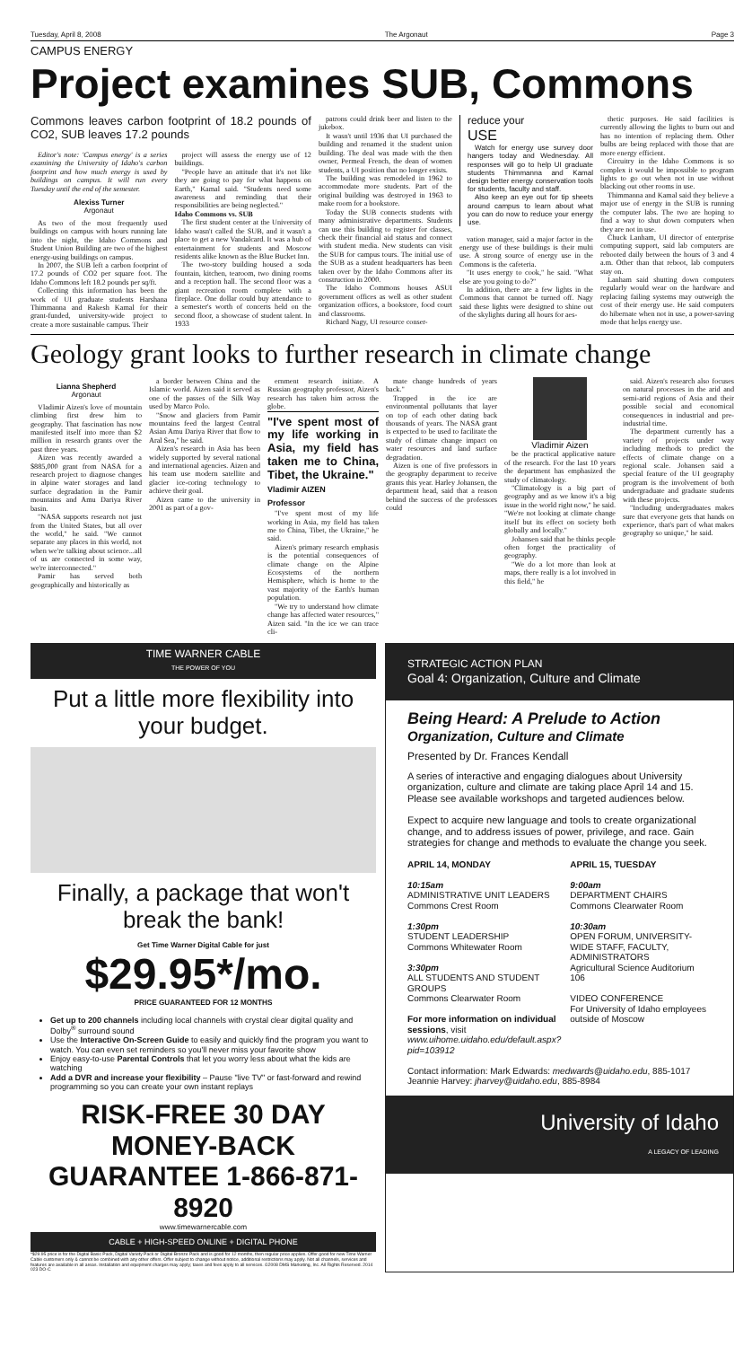Tuesday, April 8, 2008 The Argonaut Page 3
CAMPUS ENERGY
Project examines SUB, Commons
Commons leaves carbon footprint of 18.2 pounds of CO2, SUB leaves 17.2 pounds
Editor's note: 'Campus energy' is a series examining the University of Idaho's carbon footprint and how much energy is used by buildings on campus. It will run every Tuesday until the end of the semester.
Alexiss Turner
Argonaut
As two of the most frequently used buildings on campus with hours running late into the night, the Idaho Commons and Student Union Building are two of the highest energy-using buildings on campus.
In 2007, the SUB left a carbon footprint of 17.2 pounds of CO2 per square foot. The Idaho Commons left 18.2 pounds per sq/ft.
Collecting this information has been the work of UI graduate students Harshana Thimmanna and Rakesh Kamal for their grant-funded, university-wide project to create a more sustainable campus. Their
project will assess the energy use of 12 buildings.
"People have an attitude that it's not like they are going to pay for what happens on Earth," Kamal said. "Students need some awareness and reminding that their responsibilities are being neglected."
Idaho Commons vs. SUB
The first student center at the University of Idaho wasn't called the SUB, and it wasn't a place to get a new Vandalcard. It was a hub of entertainment for students and Moscow residents alike known as the Blue Bucket Inn.
The two-story building housed a soda fountain, kitchen, tearoom, two dining rooms and a reception hall. The second floor was a giant recreation room complete with a fireplace. One dollar could buy attendance to a semester's worth of concerts held on the second floor, a showcase of student talent. In 1933
patrons could drink beer and listen to the jukebox.
It wasn't until 1936 that UI purchased the building and renamed it the student union building. The deal was made with the then owner, Permeal French, the dean of women students, a UI position that no longer exists.
The building was remodeled in 1962 to accommodate more students. Part of the original building was destroyed in 1963 to make room for a bookstore.
Today the SUB connects students with many administrative departments. Students can use this building to register for classes, check their financial aid status and connect with student media. New students can visit the SUB for campus tours. The initial use of the SUB as a student headquarters has been taken over by the Idaho Commons after its construction in 2000.
The Idaho Commons houses ASUI government offices as well as other student organization offices, a bookstore, food court and classrooms.
Richard Nagy, UI resource conser-
reduce your
USE
Watch for energy use survey door hangers today and Wednesday. All responses will go to help UI graduate students Thimmanna and Kamal design better energy conservation tools for students, faculty and staff.
Also keep an eye out for tip sheets around campus to learn about what you can do now to reduce your energy use.
vation manager, said a major factor in the energy use of these buildings is their multi use. A strong source of energy use in the Commons is the cafeteria.
"It uses energy to cook," he said. "What else are you going to do?"
In addition, there are a few lights in the Commons that cannot be turned off. Nagy said these lights were designed to shine out of the skylights during all hours for aes-
thetic purposes. He said facilities is currently allowing the lights to burn out and has no intention of replacing them. Other bulbs are being replaced with those that are more energy efficient.
Circuitry in the Idaho Commons is so complex it would be impossible to program lights to go out when not in use without blacking out other rooms in use.
Thimmanna and Kamal said they believe a major use of energy in the SUB is running the computer labs. The two are hoping to find a way to shut down computers when they are not in use.
Chuck Lanham, UI director of enterprise computing support, said lab computers are rebooted daily between the hours of 3 and 4 a.m. Other than that reboot, lab computers stay on.
Lanham said shutting down computers regularly would wear on the hardware and replacing failing systems may outweigh the cost of their energy use. He said computers do hibernate when not in use, a power-saving mode that helps energy use.
Geology grant looks to further research in climate change
Lianna Shepherd
Argonaut
Vladimir Aizen's love of mountain climbing first drew him to geography. That fascination has now manifested itself into more than $2 million in research grants over the past three years.
Aizen was recently awarded a $885,000 grant from NASA for a research project to diagnose changes in alpine water storages and land surface degradation in the Pamir mountains and Amu Dariya River basin.
"NASA supports research not just from the United States, but all over the world," he said. "We cannot separate any places in this world, not when we're talking about science...all of us are connected in some way, we're interconnected."
Pamir has served both geographically and historically as
a border between China and the Islamic world. Aizen said it served as one of the passes of the Silk Way used by Marco Polo.
"Snow and glaciers from Pamir mountains feed the largest Central Asian Amu Dariya River that flow to Aral Sea," he said.
Aizen's research in Asia has been widely supported by several national and international agencies. Aizen and his team use modern satellite and glacier ice-coring technology to achieve their goal.
Aizen came to the university in 2001 as part of a gov-
ernment research initiate. A Russian geography professor, Aizen's research has taken him across the globe.
"I've spent most of my life working in Asia, my field has taken me to China, Tibet, the Ukraine."
Vladimir AIZEN
Professor
"I've spent most of my life working in Asia, my field has taken me to China, Tibet, the Ukraine," he said.
Aizen's primary research emphasis is the potential consequences of climate change on the Alpine Ecosystems of the northern Hemisphere, which is home to the vast majority of the Earth's human population.
"We try to understand how climate change has affected water resources," Aizen said. "In the ice we can trace cli-
mate change hundreds of years back."
Trapped in the ice are environmental pollutants that layer on top of each other dating back thousands of years. The NASA grant is expected to be used to facilitate the study of climate change impact on water resources and land surface degradation.
Aizen is one of five professors in the geography department to receive grants this year. Harley Johansen, the department head, said that a reason behind the success of the professors could
Vladimir Aizen
be the practical applicative nature of the research. For the last 10 years the department has emphasized the study of climatology.
"Climatology is a big part of geography and as we know it's a big issue in the world right now," he said. "We're not looking at climate change itself but its effect on society both globally and locally."
Johansen said that he thinks people often forget the practicality of geography.
"We do a lot more than look at maps, there really is a lot involved in this field," he
said. Aizen's research also focuses on natural processes in the arid and semi-arid regions of Asia and their possible social and economical consequences in industrial and pre-industrial time.
The department currently has a variety of projects under way including methods to predict the effects of climate change on a regional scale. Johansen said a special feature of the UI geography program is the involvement of both undergraduate and graduate students with these projects.
"Including undergraduates makes sure that everyone gets that hands on experience, that's part of what makes geography so unique," he said.
TIME WARNER CABLE
THE POWER OF YOU
Put a little more flexibility into your budget.
Finally, a package that won't break the bank!
Get Time Warner Digital Cable for just
$29.95*/mo.
PRICE GUARANTEED FOR 12 MONTHS
Get up to 200 channels including local channels with crystal clear digital quality and Dolby<sup>®</sup> surround sound
Use the Interactive On-Screen Guide to easily and quickly find the program you want to watch. You can even set reminders so you'll never miss your favorite show
Enjoy easy-to-use Parental Controls that let you worry less about what the kids are watching
Add a DVR and increase your flexibility – Pause "live TV" or fast-forward and rewind programming so you can create your own instant replays
RISK-FREE 30 DAY MONEY-BACK GUARANTEE 1-866-871-8920
www.timewarnercable.com
CABLE + HIGH-SPEED ONLINE + DIGITAL PHONE
*$29.95 price is for the Digital Basic Pack, Digital Variety Pack or Digital Bronze Pack and is good for 12 months, then regular price applies. Offer good for new Time Warner Cable customers only & cannot be combined with any other offers. Offer subject to change without notice, additional restrictions may apply. Not all channels, services and features are available in all areas. Installation and equipment charges may apply; taxes and fees apply to all services. ©2008 DMS Marketing, Inc. All Rights Reserved. 2014 023 DO-C
STRATEGIC ACTION PLAN
Goal 4: Organization, Culture and Climate
Being Heard: A Prelude to Action
Organization, Culture and Climate
Presented by Dr. Frances Kendall
A series of interactive and engaging dialogues about University organization, culture and climate are taking place April 14 and 15. Please see available workshops and targeted audiences below.
Expect to acquire new language and tools to create organizational change, and to address issues of power, privilege, and race. Gain strategies for change and methods to evaluate the change you seek.
APRIL 14, MONDAY
10:15am
ADMINISTRATIVE UNIT LEADERS
Commons Crest Room
1:30pm
STUDENT LEADERSHIP
Commons Whitewater Room
3:30pm
ALL STUDENTS AND STUDENT GROUPS
Commons Clearwater Room
For more information on individual sessions, visit www.uihome.uidaho.edu/default.aspx?pid=103912
APRIL 15, TUESDAY
9:00am
DEPARTMENT CHAIRS
Commons Clearwater Room
10:30am
OPEN FORUM, UNIVERSITY-WIDE STAFF, FACULTY, ADMINISTRATORS
Agricultural Science Auditorium 106
VIDEO CONFERENCE
For University of Idaho employees outside of Moscow
Contact information: Mark Edwards: medwards@uidaho.edu, 885-1017
Jeannie Harvey: jharvey@uidaho.edu, 885-8984
University of Idaho
A LEGACY OF LEADING